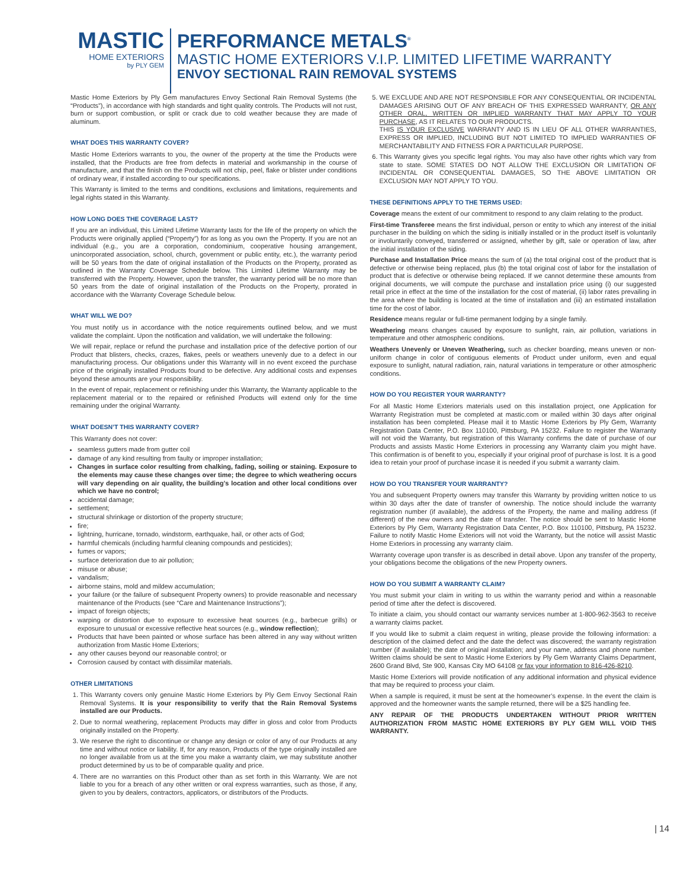MASTIC
HOME EXTERIORS
by PLY GEM
PERFORMANCE METALS<sup>®</sup>
MASTIC HOME EXTERIORS V.I.P. LIMITED LIFETIME WARRANTY
ENVOY SECTIONAL RAIN REMOVAL SYSTEMS
Mastic Home Exteriors by Ply Gem manufactures Envoy Sectional Rain Removal Systems (the “Products”), in accordance with high standards and tight quality controls. The Products will not rust, burn or support combustion, or split or crack due to cold weather because they are made of aluminum.
WHAT DOES THIS WARRANTY COVER?
Mastic Home Exteriors warrants to you, the owner of the property at the time the Products were installed, that the Products are free from defects in material and workmanship in the course of manufacture, and that the finish on the Products will not chip, peel, flake or blister under conditions of ordinary wear, if installed according to our specifications.
This Warranty is limited to the terms and conditions, exclusions and limitations, requirements and legal rights stated in this Warranty.
HOW LONG DOES THE COVERAGE LAST?
If you are an individual, this Limited Lifetime Warranty lasts for the life of the property on which the Products were originally applied (“Property”) for as long as you own the Property. If you are not an individual (e.g., you are a corporation, condominium, cooperative housing arrangement, unincorporated association, school, church, government or public entity, etc.), the warranty period will be 50 years from the date of original installation of the Products on the Property, prorated as outlined in the Warranty Coverage Schedule below. This Limited Lifetime Warranty may be transferred with the Property. However, upon the transfer, the warranty period will be no more than 50 years from the date of original installation of the Products on the Property, prorated in accordance with the Warranty Coverage Schedule below.
WHAT WILL WE DO?
You must notify us in accordance with the notice requirements outlined below, and we must validate the complaint. Upon the notification and validation, we will undertake the following:
We will repair, replace or refund the purchase and installation price of the defective portion of our Product that blisters, checks, crazes, flakes, peels or weathers unevenly due to a defect in our manufacturing process. Our obligations under this Warranty will in no event exceed the purchase price of the originally installed Products found to be defective. Any additional costs and expenses beyond these amounts are your responsibility.
In the event of repair, replacement or refinishing under this Warranty, the Warranty applicable to the replacement material or to the repaired or refinished Products will extend only for the time remaining under the original Warranty.
WHAT DOESN’T THIS WARRANTY COVER?
This Warranty does not cover:
seamless gutters made from gutter coil
damage of any kind resulting from faulty or improper installation;
Changes in surface color resulting from chalking, fading, soiling or staining. Exposure to the elements may cause these changes over time; the degree to which weathering occurs will vary depending on air quality, the building’s location and other local conditions over which we have no control;
accidental damage;
settlement;
structural shrinkage or distortion of the property structure;
fire;
lightning, hurricane, tornado, windstorm, earthquake, hail, or other acts of God;
harmful chemicals (including harmful cleaning compounds and pesticides);
fumes or vapors;
surface deterioration due to air pollution;
misuse or abuse;
vandalism;
airborne stains, mold and mildew accumulation;
your failure (or the failure of subsequent Property owners) to provide reasonable and necessary maintenance of the Products (see “Care and Maintenance Instructions”);
impact of foreign objects;
warping or distortion due to exposure to excessive heat sources (e.g., barbecue grills) or exposure to unusual or excessive reflective heat sources (e.g., window reflection);
Products that have been painted or whose surface has been altered in any way without written authorization from Mastic Home Exteriors;
any other causes beyond our reasonable control; or
Corrosion caused by contact with dissimilar materials.
OTHER LIMITATIONS
1. This Warranty covers only genuine Mastic Home Exteriors by Ply Gem Envoy Sectional Rain Removal Systems. It is your responsibility to verify that the Rain Removal Systems installed are our Products.
2. Due to normal weathering, replacement Products may differ in gloss and color from Products originally installed on the Property.
3. We reserve the right to discontinue or change any design or color of any of our Products at any time and without notice or liability. If, for any reason, Products of the type originally installed are no longer available from us at the time you make a warranty claim, we may substitute another product determined by us to be of comparable quality and price.
4. There are no warranties on this Product other than as set forth in this Warranty. We are not liable to you for a breach of any other written or oral express warranties, such as those, if any, given to you by dealers, contractors, applicators, or distributors of the Products.
5. WE EXCLUDE AND ARE NOT RESPONSIBLE FOR ANY CONSEQUENTIAL OR INCIDENTAL DAMAGES ARISING OUT OF ANY BREACH OF THIS EXPRESSED WARRANTY, OR ANY OTHER ORAL, WRITTEN OR IMPLIED WARRANTY THAT MAY APPLY TO YOUR PURCHASE, AS IT RELATES TO OUR PRODUCTS.
THIS IS YOUR EXCLUSIVE WARRANTY AND IS IN LIEU OF ALL OTHER WARRANTIES, EXPRESS OR IMPLIED, INCLUDING BUT NOT LIMITED TO IMPLIED WARRANTIES OF MERCHANTABILITY AND FITNESS FOR A PARTICULAR PURPOSE.
6. This Warranty gives you specific legal rights. You may also have other rights which vary from state to state. SOME STATES DO NOT ALLOW THE EXCLUSION OR LIMITATION OF INCIDENTAL OR CONSEQUENTIAL DAMAGES, SO THE ABOVE LIMITATION OR EXCLUSION MAY NOT APPLY TO YOU.
THESE DEFINITIONS APPLY TO THE TERMS USED:
Coverage means the extent of our commitment to respond to any claim relating to the product.
First-time Transferee means the first individual, person or entity to which any interest of the initial purchaser in the building on which the siding is initially installed or in the product itself is voluntarily or involuntarily conveyed, transferred or assigned, whether by gift, sale or operation of law, after the initial installation of the siding.
Purchase and Installation Price means the sum of (a) the total original cost of the product that is defective or otherwise being replaced, plus (b) the total original cost of labor for the installation of product that is defective or otherwise being replaced. If we cannot determine these amounts from original documents, we will compute the purchase and installation price using (i) our suggested retail price in effect at the time of the installation for the cost of material, (ii) labor rates prevailing in the area where the building is located at the time of installation and (iii) an estimated installation time for the cost of labor.
Residence means regular or full-time permanent lodging by a single family.
Weathering means changes caused by exposure to sunlight, rain, air pollution, variations in temperature and other atmospheric conditions.
Weathers Unevenly or Uneven Weathering, such as checker boarding, means uneven or non-uniform change in color of contiguous elements of Product under uniform, even and equal exposure to sunlight, natural radiation, rain, natural variations in temperature or other atmospheric conditions.
HOW DO YOU REGISTER YOUR WARRANTY?
For all Mastic Home Exteriors materials used on this installation project, one Application for Warranty Registration must be completed at mastic.com or mailed within 30 days after original installation has been completed. Please mail it to Mastic Home Exteriors by Ply Gem, Warranty Registration Data Center, P.O. Box 110100, Pittsburg, PA 15232. Failure to register the Warranty will not void the Warranty, but registration of this Warranty confirms the date of purchase of our Products and assists Mastic Home Exteriors in processing any Warranty claim you might have. This confirmation is of benefit to you, especially if your original proof of purchase is lost. It is a good idea to retain your proof of purchase incase it is needed if you submit a warranty claim.
HOW DO YOU TRANSFER YOUR WARRANTY?
You and subsequent Property owners may transfer this Warranty by providing written notice to us within 30 days after the date of transfer of ownership. The notice should include the warranty registration number (if available), the address of the Property, the name and mailing address (if different) of the new owners and the date of transfer. The notice should be sent to Mastic Home Exteriors by Ply Gem, Warranty Registration Data Center, P.O. Box 110100, Pittsburg, PA 15232. Failure to notify Mastic Home Exteriors will not void the Warranty, but the notice will assist Mastic Home Exteriors in processing any warranty claim.
Warranty coverage upon transfer is as described in detail above. Upon any transfer of the property, your obligations become the obligations of the new Property owners.
HOW DO YOU SUBMIT A WARRANTY CLAIM?
You must submit your claim in writing to us within the warranty period and within a reasonable period of time after the defect is discovered.
To initiate a claim, you should contact our warranty services number at 1-800-962-3563 to receive a warranty claims packet.
If you would like to submit a claim request in writing, please provide the following information: a description of the claimed defect and the date the defect was discovered; the warranty registration number (if available); the date of original installation; and your name, address and phone number. Written claims should be sent to Mastic Home Exteriors by Ply Gem Warranty Claims Department, 2600 Grand Blvd, Ste 900, Kansas City MO 64108 or fax your information to 816-426-8210.
Mastic Home Exteriors will provide notification of any additional information and physical evidence that may be required to process your claim.
When a sample is required, it must be sent at the homeowner’s expense. In the event the claim is approved and the homeowner wants the sample returned, there will be a $25 handling fee.
ANY REPAIR OF THE PRODUCTS UNDERTAKEN WITHOUT PRIOR WRITTEN AUTHORIZATION FROM MASTIC HOME EXTERIORS BY PLY GEM WILL VOID THIS WARRANTY.
| 14